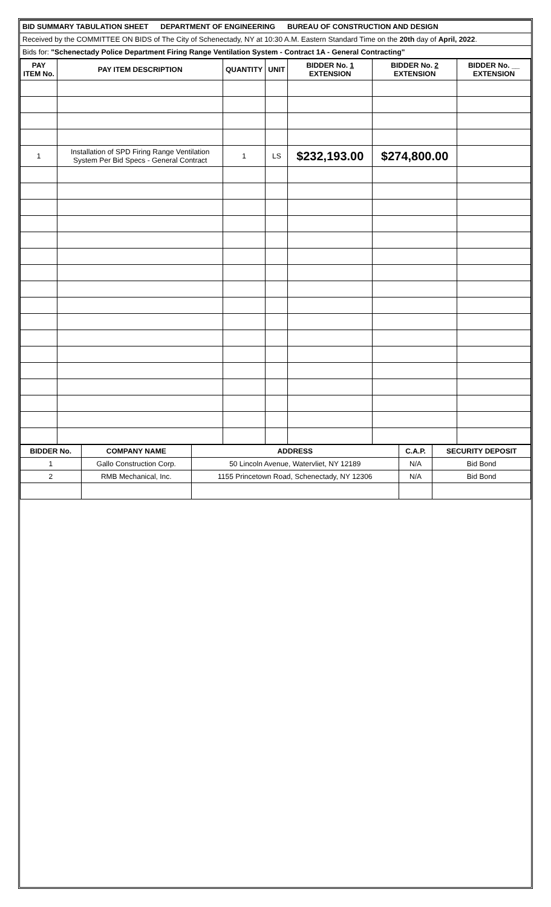| BID SUMMARY TABULATION SHEET DEPARTMENT OF ENGINEERING BUREAU OF CONSTRUCTION AND DESIGN |
| Received by the COMMITTEE ON BIDS of The City of Schenectady, NY at 10:30 A.M. Eastern Standard Time on the 20th day of April, 2022 . |
| Bids for: "Schenectady Police Department Firing Range Ventilation System - Contract 1A - General Contracting" |
| PAY ITEM No. | PAY ITEM DESCRIPTION | QUANTITY | UNIT | BIDDER No. 1 EXTENSION | BIDDER No. 2 EXTENSION | BIDDER No. __ EXTENSION |
| --- | --- | --- | --- | --- | --- | --- |
| 1 | Installation of SPD Firing Range Ventilation System Per Bid Specs - General Contract | 1 | LS | $232,193.00 | $274,800.00 | |
| BIDDER No. | COMPANY NAME | ADDRESS | C.A.P. | SECURITY DEPOSIT |
| --- | --- | --- | --- | --- |
| 1 | Gallo Construction Corp. | 50 Lincoln Avenue, Watervliet, NY 12189 | N/A | Bid Bond |
| 2 | RMB Mechanical, Inc. | 1155 Princetown Road, Schenectady, NY 12306 | N/A | Bid Bond |